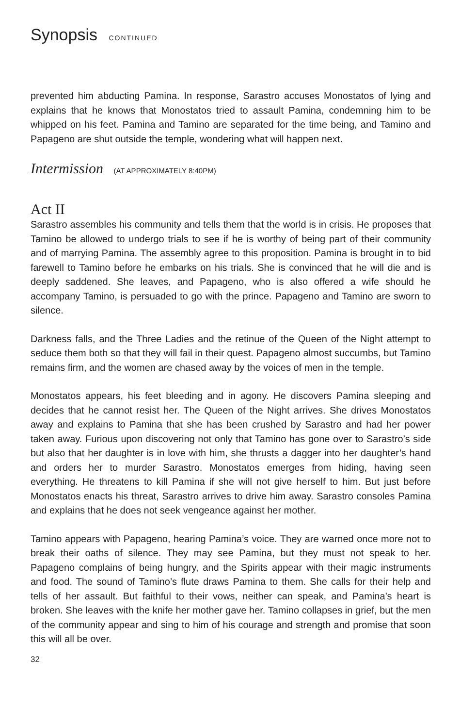Synopsis CONTINUED
prevented him abducting Pamina. In response, Sarastro accuses Monostatos of lying and explains that he knows that Monostatos tried to assault Pamina, condemning him to be whipped on his feet. Pamina and Tamino are separated for the time being, and Tamino and Papageno are shut outside the temple, wondering what will happen next.
Intermission (AT APPROXIMATELY 8:40PM)
Act II
Sarastro assembles his community and tells them that the world is in crisis. He proposes that Tamino be allowed to undergo trials to see if he is worthy of being part of their community and of marrying Pamina. The assembly agree to this proposition. Pamina is brought in to bid farewell to Tamino before he embarks on his trials. She is convinced that he will die and is deeply saddened. She leaves, and Papageno, who is also offered a wife should he accompany Tamino, is persuaded to go with the prince. Papageno and Tamino are sworn to silence.
Darkness falls, and the Three Ladies and the retinue of the Queen of the Night attempt to seduce them both so that they will fail in their quest. Papageno almost succumbs, but Tamino remains firm, and the women are chased away by the voices of men in the temple.
Monostatos appears, his feet bleeding and in agony. He discovers Pamina sleeping and decides that he cannot resist her. The Queen of the Night arrives. She drives Monostatos away and explains to Pamina that she has been crushed by Sarastro and had her power taken away. Furious upon discovering not only that Tamino has gone over to Sarastro’s side but also that her daughter is in love with him, she thrusts a dagger into her daughter’s hand and orders her to murder Sarastro. Monostatos emerges from hiding, having seen everything. He threatens to kill Pamina if she will not give herself to him. But just before Monostatos enacts his threat, Sarastro arrives to drive him away. Sarastro consoles Pamina and explains that he does not seek vengeance against her mother.
Tamino appears with Papageno, hearing Pamina’s voice. They are warned once more not to break their oaths of silence. They may see Pamina, but they must not speak to her. Papageno complains of being hungry, and the Spirits appear with their magic instruments and food. The sound of Tamino’s flute draws Pamina to them. She calls for their help and tells of her assault. But faithful to their vows, neither can speak, and Pamina’s heart is broken. She leaves with the knife her mother gave her. Tamino collapses in grief, but the men of the community appear and sing to him of his courage and strength and promise that soon this will all be over.
32